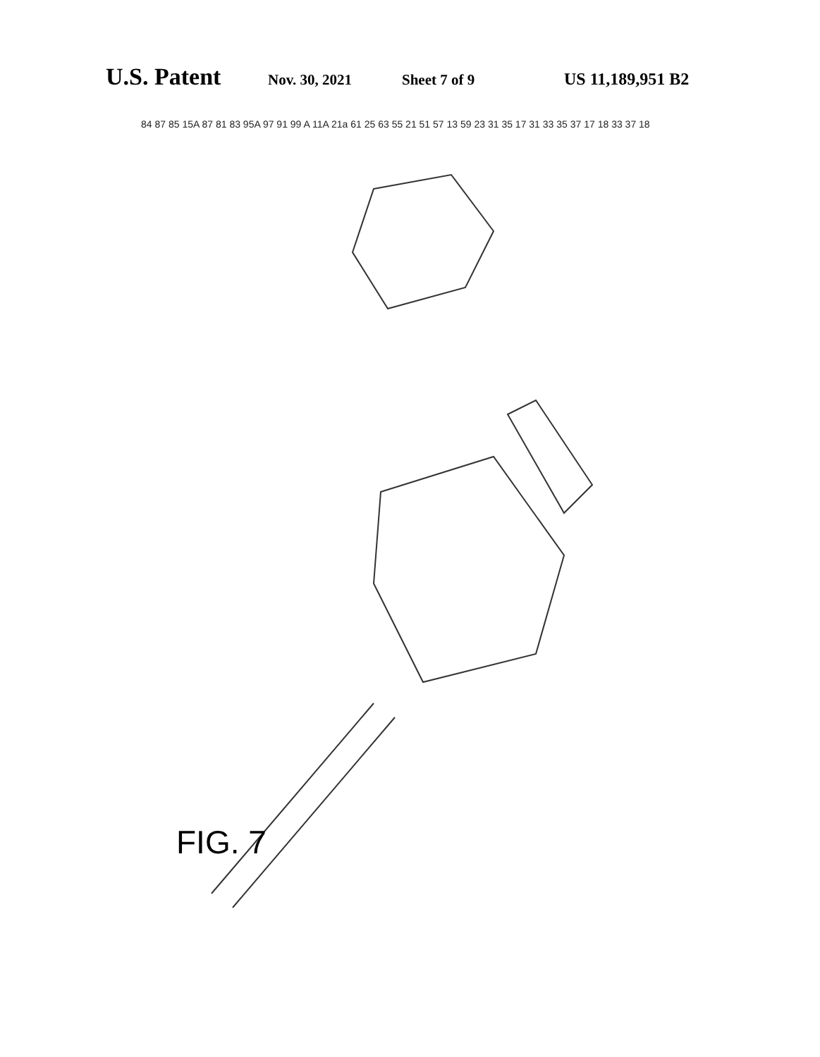U.S. Patent Nov. 30, 2021 Sheet 7 of 9 US 11,189,951 B2
FIG. 7
84 87 85 15A 87 81 83 95A 97 91 99 A 11A 21a 61 25 63 55 21 51 57 13 59 23 31 35 17 31 33 35 37 17 18 33 37 18